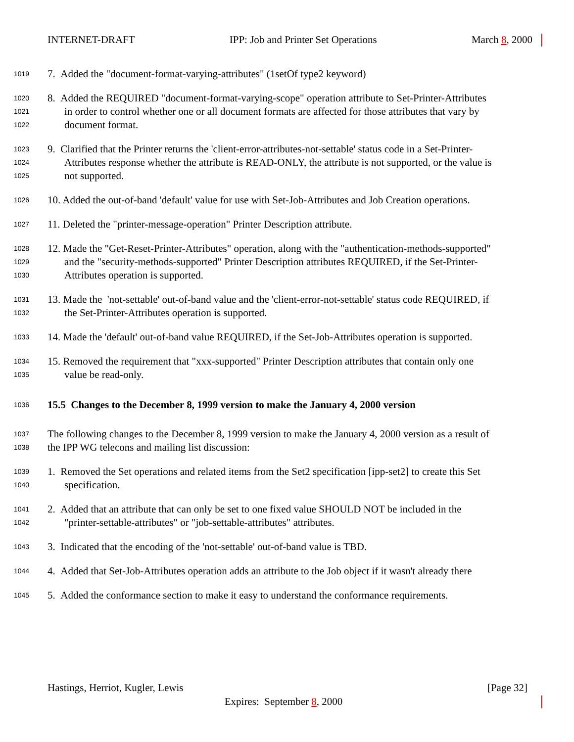INTERNET-DRAFT IPP: Job and Printer Set Operations March 8, 2000
1019 7. Added the "document-format-varying-attributes" (1setOf type2 keyword)
1020 8. Added the REQUIRED "document-format-varying-scope" operation attribute to Set-Printer-Attributes
1021 in order to control whether one or all document formats are affected for those attributes that vary by
1022 document format.
1023 9. Clarified that the Printer returns the 'client-error-attributes-not-settable' status code in a Set-Printer-
1024 Attributes response whether the attribute is READ-ONLY, the attribute is not supported, or the value is
1025 not supported.
1026 10. Added the out-of-band 'default' value for use with Set-Job-Attributes and Job Creation operations.
1027 11. Deleted the "printer-message-operation" Printer Description attribute.
1028 12. Made the "Get-Reset-Printer-Attributes" operation, along with the "authentication-methods-supported"
1029 and the "security-methods-supported" Printer Description attributes REQUIRED, if the Set-Printer-
1030 Attributes operation is supported.
1031 13. Made the 'not-settable' out-of-band value and the 'client-error-not-settable' status code REQUIRED, if
1032 the Set-Printer-Attributes operation is supported.
1033 14. Made the 'default' out-of-band value REQUIRED, if the Set-Job-Attributes operation is supported.
1034 15. Removed the requirement that "xxx-supported" Printer Description attributes that contain only one
1035 value be read-only.
1036 15.5 Changes to the December 8, 1999 version to make the January 4, 2000 version
1037 The following changes to the December 8, 1999 version to make the January 4, 2000 version as a result of
1038 the IPP WG telecons and mailing list discussion:
1039 1. Removed the Set operations and related items from the Set2 specification [ipp-set2] to create this Set
1040 specification.
1041 2. Added that an attribute that can only be set to one fixed value SHOULD NOT be included in the
1042 "printer-settable-attributes" or "job-settable-attributes" attributes.
1043 3. Indicated that the encoding of the 'not-settable' out-of-band value is TBD.
1044 4. Added that Set-Job-Attributes operation adds an attribute to the Job object if it wasn't already there
1045 5. Added the conformance section to make it easy to understand the conformance requirements.
Hastings, Herriot, Kugler, Lewis [Page 32]
Expires: September 8, 2000